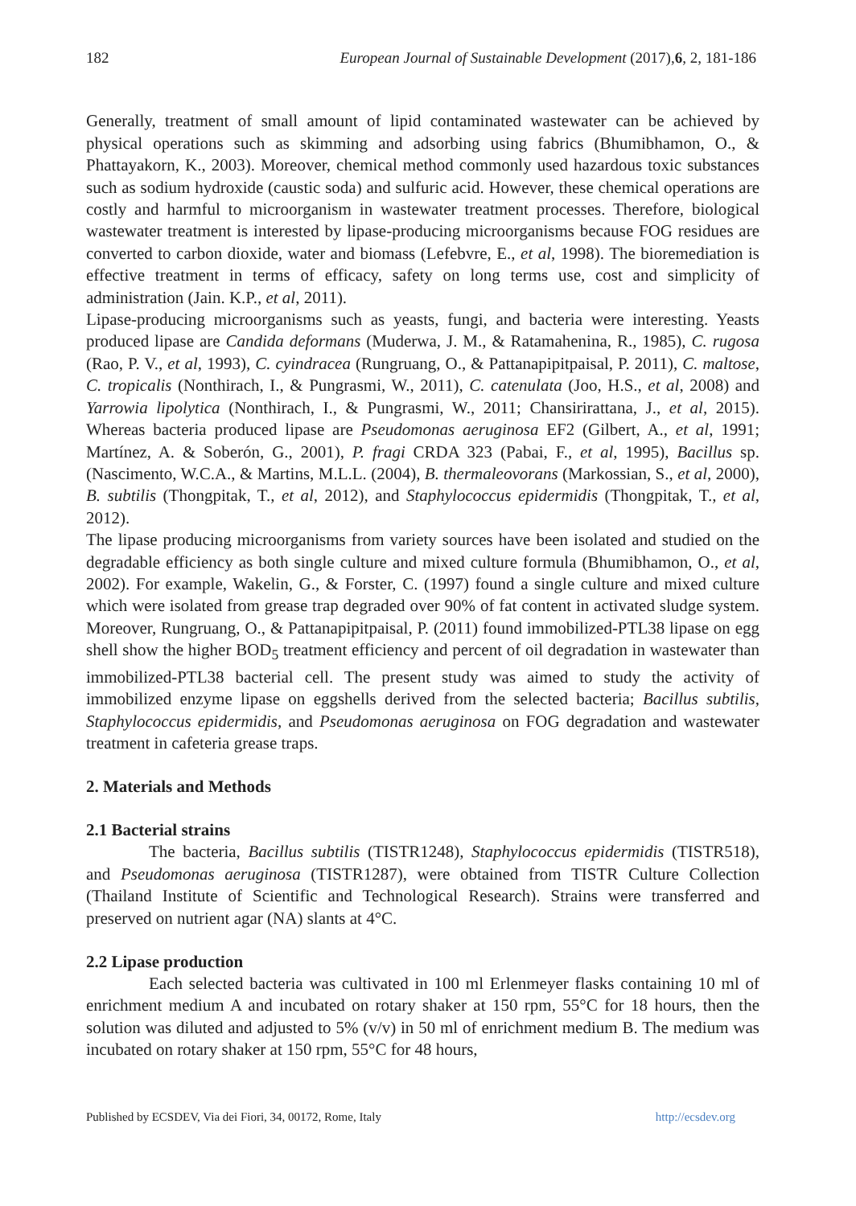182 European Journal of Sustainable Development (2017),6, 2, 181-186
Generally, treatment of small amount of lipid contaminated wastewater can be achieved by physical operations such as skimming and adsorbing using fabrics (Bhumibhamon, O., & Phattayakorn, K., 2003). Moreover, chemical method commonly used hazardous toxic substances such as sodium hydroxide (caustic soda) and sulfuric acid. However, these chemical operations are costly and harmful to microorganism in wastewater treatment processes. Therefore, biological wastewater treatment is interested by lipase-producing microorganisms because FOG residues are converted to carbon dioxide, water and biomass (Lefebvre, E., et al, 1998). The bioremediation is effective treatment in terms of efficacy, safety on long terms use, cost and simplicity of administration (Jain. K.P., et al, 2011).
Lipase-producing microorganisms such as yeasts, fungi, and bacteria were interesting. Yeasts produced lipase are Candida deformans (Muderwa, J. M., & Ratamahenina, R., 1985), C. rugosa (Rao, P. V., et al, 1993), C. cyindracea (Rungruang, O., & Pattanapipitpaisal, P. 2011), C. maltose, C. tropicalis (Nonthirach, I., & Pungrasmi, W., 2011), C. catenulata (Joo, H.S., et al, 2008) and Yarrowia lipolytica (Nonthirach, I., & Pungrasmi, W., 2011; Chansirirattana, J., et al, 2015). Whereas bacteria produced lipase are Pseudomonas aeruginosa EF2 (Gilbert, A., et al, 1991; Martínez, A. & Soberón, G., 2001), P. fragi CRDA 323 (Pabai, F., et al, 1995), Bacillus sp. (Nascimento, W.C.A., & Martins, M.L.L. (2004), B. thermaleovorans (Markossian, S., et al, 2000), B. subtilis (Thongpitak, T., et al, 2012), and Staphylococcus epidermidis (Thongpitak, T., et al, 2012).
The lipase producing microorganisms from variety sources have been isolated and studied on the degradable efficiency as both single culture and mixed culture formula (Bhumibhamon, O., et al, 2002). For example, Wakelin, G., & Forster, C. (1997) found a single culture and mixed culture which were isolated from grease trap degraded over 90% of fat content in activated sludge system. Moreover, Rungruang, O., & Pattanapipitpaisal, P. (2011) found immobilized-PTL38 lipase on egg shell show the higher BOD<sub>5</sub> treatment efficiency and percent of oil degradation in wastewater than immobilized-PTL38 bacterial cell. The present study was aimed to study the activity of immobilized enzyme lipase on eggshells derived from the selected bacteria; Bacillus subtilis, Staphylococcus epidermidis, and Pseudomonas aeruginosa on FOG degradation and wastewater treatment in cafeteria grease traps.
2. Materials and Methods
2.1 Bacterial strains
The bacteria, Bacillus subtilis (TISTR1248), Staphylococcus epidermidis (TISTR518), and Pseudomonas aeruginosa (TISTR1287), were obtained from TISTR Culture Collection (Thailand Institute of Scientific and Technological Research). Strains were transferred and preserved on nutrient agar (NA) slants at 4°C.
2.2 Lipase production
Each selected bacteria was cultivated in 100 ml Erlenmeyer flasks containing 10 ml of enrichment medium A and incubated on rotary shaker at 150 rpm, 55°C for 18 hours, then the solution was diluted and adjusted to 5% (v/v) in 50 ml of enrichment medium B. The medium was incubated on rotary shaker at 150 rpm, 55°C for 48 hours,
Published by ECSDEV, Via dei Fiori, 34, 00172, Rome, Italy http://ecsdev.org